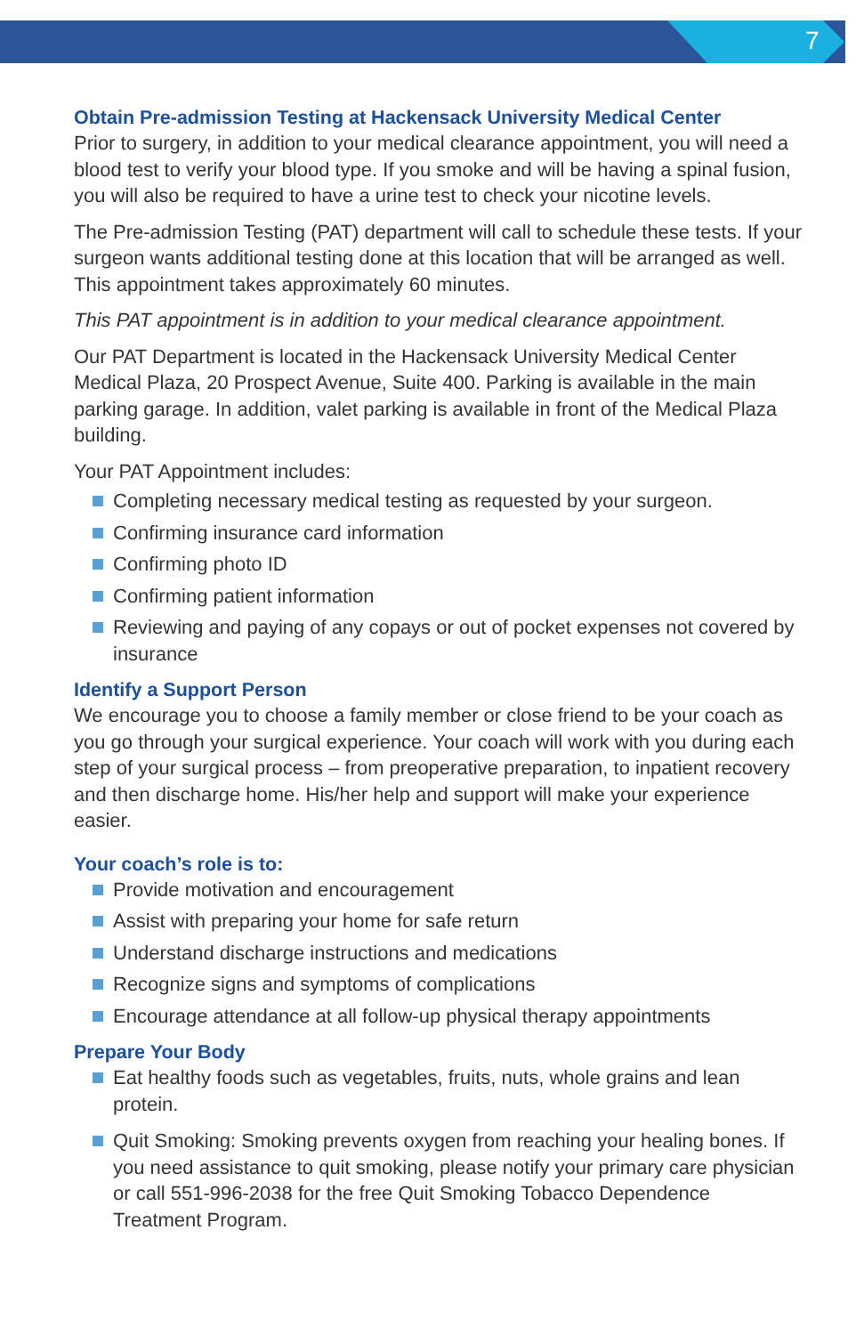7
Obtain Pre-admission Testing at Hackensack University Medical Center
Prior to surgery, in addition to your medical clearance appointment, you will need a blood test to verify your blood type. If you smoke and will be having a spinal fusion, you will also be required to have a urine test to check your nicotine levels.
The Pre-admission Testing (PAT) department will call to schedule these tests. If your surgeon wants additional testing done at this location that will be arranged as well. This appointment takes approximately 60 minutes.
This PAT appointment is in addition to your medical clearance appointment.
Our PAT Department is located in the Hackensack University Medical Center Medical Plaza, 20 Prospect Avenue, Suite 400. Parking is available in the main parking garage. In addition, valet parking is available in front of the Medical Plaza building.
Your PAT Appointment includes:
Completing necessary medical testing as requested by your surgeon.
Confirming insurance card information
Confirming photo ID
Confirming patient information
Reviewing and paying of any copays or out of pocket expenses not covered by insurance
Identify a Support Person
We encourage you to choose a family member or close friend to be your coach as you go through your surgical experience. Your coach will work with you during each step of your surgical process – from preoperative preparation, to inpatient recovery and then discharge home. His/her help and support will make your experience easier.
Your coach’s role is to:
Provide motivation and encouragement
Assist with preparing your home for safe return
Understand discharge instructions and medications
Recognize signs and symptoms of complications
Encourage attendance at all follow-up physical therapy appointments
Prepare Your Body
Eat healthy foods such as vegetables, fruits, nuts, whole grains and lean protein.
Quit Smoking: Smoking prevents oxygen from reaching your healing bones. If you need assistance to quit smoking, please notify your primary care physician or call 551-996-2038 for the free Quit Smoking Tobacco Dependence Treatment Program.